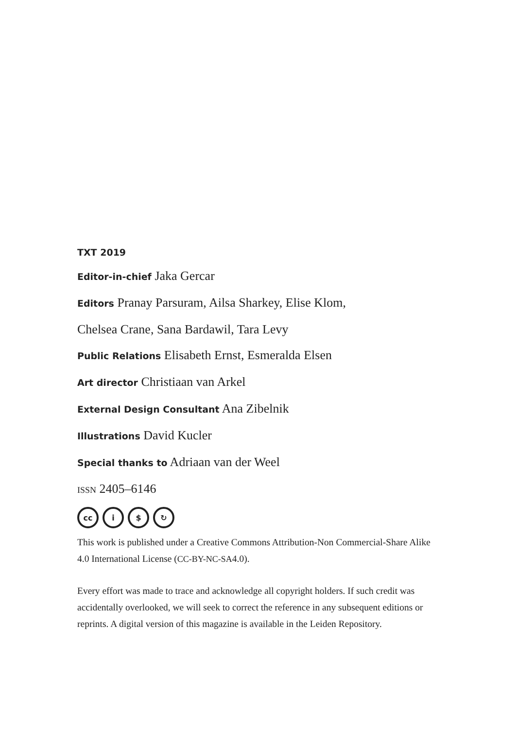TXT 2019
Editor-in-chief Jaka Gercar
Editors Pranay Parsuram, Ailsa Sharkey, Elise Klom,
Chelsea Crane, Sana Bardawil, Tara Levy
Public Relations Elisabeth Ernst, Esmeralda Elsen
Art director Christiaan van Arkel
External Design Consultant Ana Zibelnik
Illustrations David Kucler
Special thanks to Adriaan van der Weel
ISSN 2405–6146
cc i $ ↻
This work is published under a Creative Commons Attribution-Non Commercial-Share Alike 4.0 International License (CC-BY-NC-SA4.0).
Every effort was made to trace and acknowledge all copyright holders. If such credit was accidentally overlooked, we will seek to correct the reference in any subsequent editions or reprints. A digital version of this magazine is available in the Leiden Repository.